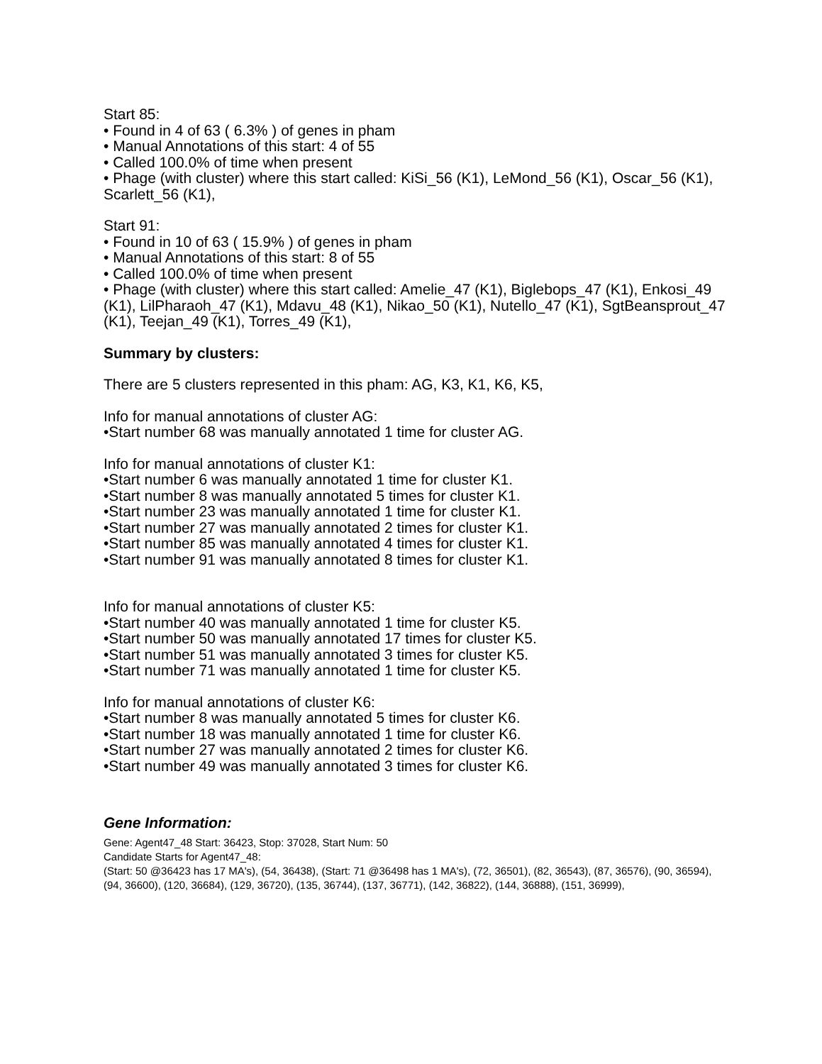Start 85:
• Found in 4 of 63 ( 6.3% ) of genes in pham
• Manual Annotations of this start: 4 of 55
• Called 100.0% of time when present
• Phage (with cluster) where this start called: KiSi_56 (K1), LeMond_56 (K1), Oscar_56 (K1), Scarlett_56 (K1),
Start 91:
• Found in 10 of 63 ( 15.9% ) of genes in pham
• Manual Annotations of this start: 8 of 55
• Called 100.0% of time when present
• Phage (with cluster) where this start called: Amelie_47 (K1), Biglebops_47 (K1), Enkosi_49 (K1), LilPharaoh_47 (K1), Mdavu_48 (K1), Nikao_50 (K1), Nutello_47 (K1), SgtBeansprout_47 (K1), Teejan_49 (K1), Torres_49 (K1),
Summary by clusters:
There are 5 clusters represented in this pham: AG, K3, K1, K6, K5,
Info for manual annotations of cluster AG:
•Start number 68 was manually annotated 1 time for cluster AG.
Info for manual annotations of cluster K1:
•Start number 6 was manually annotated 1 time for cluster K1.
•Start number 8 was manually annotated 5 times for cluster K1.
•Start number 23 was manually annotated 1 time for cluster K1.
•Start number 27 was manually annotated 2 times for cluster K1.
•Start number 85 was manually annotated 4 times for cluster K1.
•Start number 91 was manually annotated 8 times for cluster K1.
Info for manual annotations of cluster K5:
•Start number 40 was manually annotated 1 time for cluster K5.
•Start number 50 was manually annotated 17 times for cluster K5.
•Start number 51 was manually annotated 3 times for cluster K5.
•Start number 71 was manually annotated 1 time for cluster K5.
Info for manual annotations of cluster K6:
•Start number 8 was manually annotated 5 times for cluster K6.
•Start number 18 was manually annotated 1 time for cluster K6.
•Start number 27 was manually annotated 2 times for cluster K6.
•Start number 49 was manually annotated 3 times for cluster K6.
Gene Information:
Gene: Agent47_48 Start: 36423, Stop: 37028, Start Num: 50
Candidate Starts for Agent47_48:
(Start: 50 @36423 has 17 MA's), (54, 36438), (Start: 71 @36498 has 1 MA's), (72, 36501), (82, 36543), (87, 36576), (90, 36594), (94, 36600), (120, 36684), (129, 36720), (135, 36744), (137, 36771), (142, 36822), (144, 36888), (151, 36999),